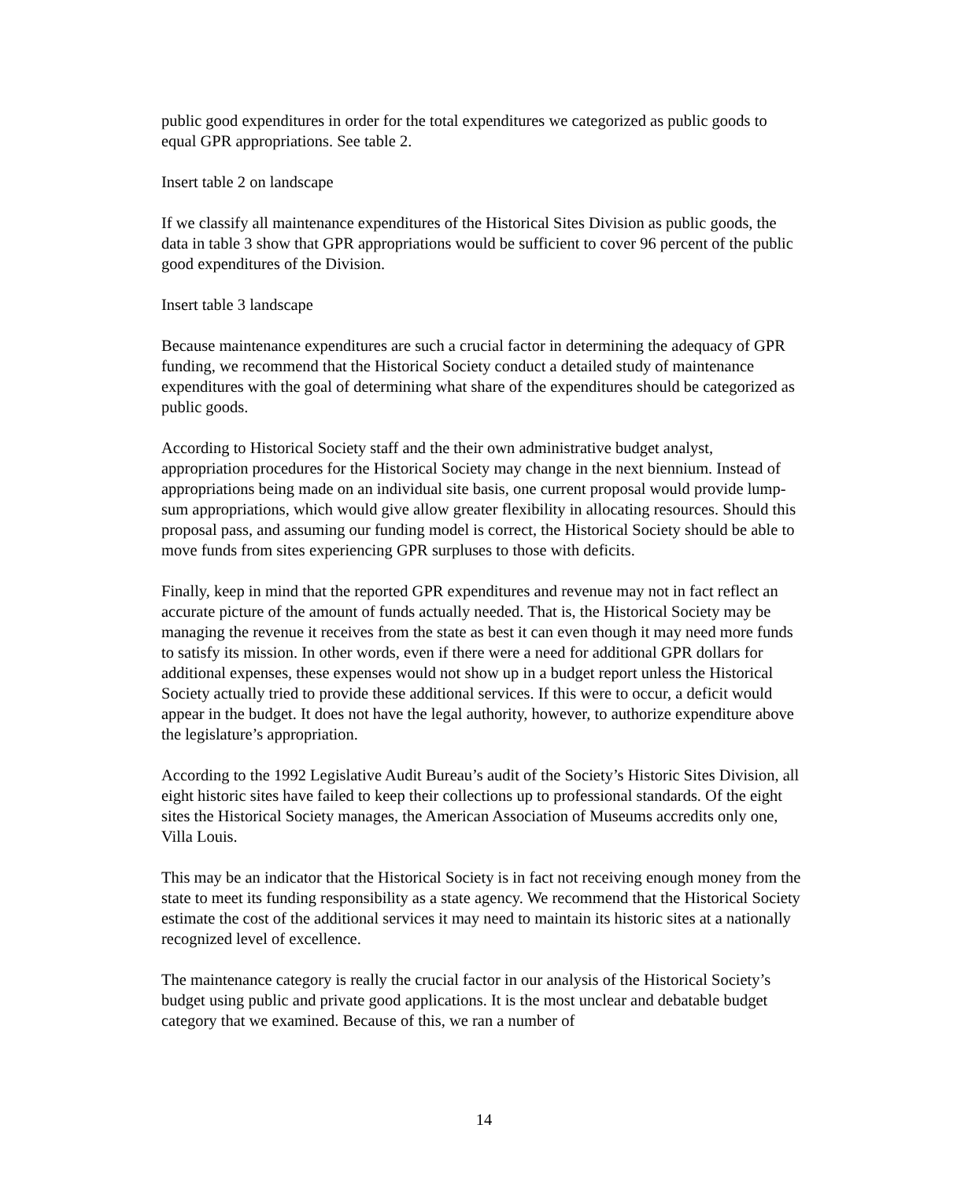public good expenditures in order for the total expenditures we categorized as public goods to equal GPR appropriations. See table 2.
Insert table 2 on landscape
If we classify all maintenance expenditures of the Historical Sites Division as public goods, the data in table 3 show that GPR appropriations would be sufficient to cover 96 percent of the public good expenditures of the Division.
Insert table 3 landscape
Because maintenance expenditures are such a crucial factor in determining the adequacy of GPR funding, we recommend that the Historical Society conduct a detailed study of maintenance expenditures with the goal of determining what share of the expenditures should be categorized as public goods.
According to Historical Society staff and the their own administrative budget analyst, appropriation procedures for the Historical Society may change in the next biennium. Instead of appropriations being made on an individual site basis, one current proposal would provide lump-sum appropriations, which would give allow greater flexibility in allocating resources. Should this proposal pass, and assuming our funding model is correct, the Historical Society should be able to move funds from sites experiencing GPR surpluses to those with deficits.
Finally, keep in mind that the reported GPR expenditures and revenue may not in fact reflect an accurate picture of the amount of funds actually needed. That is, the Historical Society may be managing the revenue it receives from the state as best it can even though it may need more funds to satisfy its mission. In other words, even if there were a need for additional GPR dollars for additional expenses, these expenses would not show up in a budget report unless the Historical Society actually tried to provide these additional services. If this were to occur, a deficit would appear in the budget. It does not have the legal authority, however, to authorize expenditure above the legislature’s appropriation.
According to the 1992 Legislative Audit Bureau’s audit of the Society’s Historic Sites Division, all eight historic sites have failed to keep their collections up to professional standards. Of the eight sites the Historical Society manages, the American Association of Museums accredits only one, Villa Louis.
This may be an indicator that the Historical Society is in fact not receiving enough money from the state to meet its funding responsibility as a state agency. We recommend that the Historical Society estimate the cost of the additional services it may need to maintain its historic sites at a nationally recognized level of excellence.
The maintenance category is really the crucial factor in our analysis of the Historical Society’s budget using public and private good applications. It is the most unclear and debatable budget category that we examined. Because of this, we ran a number of
14